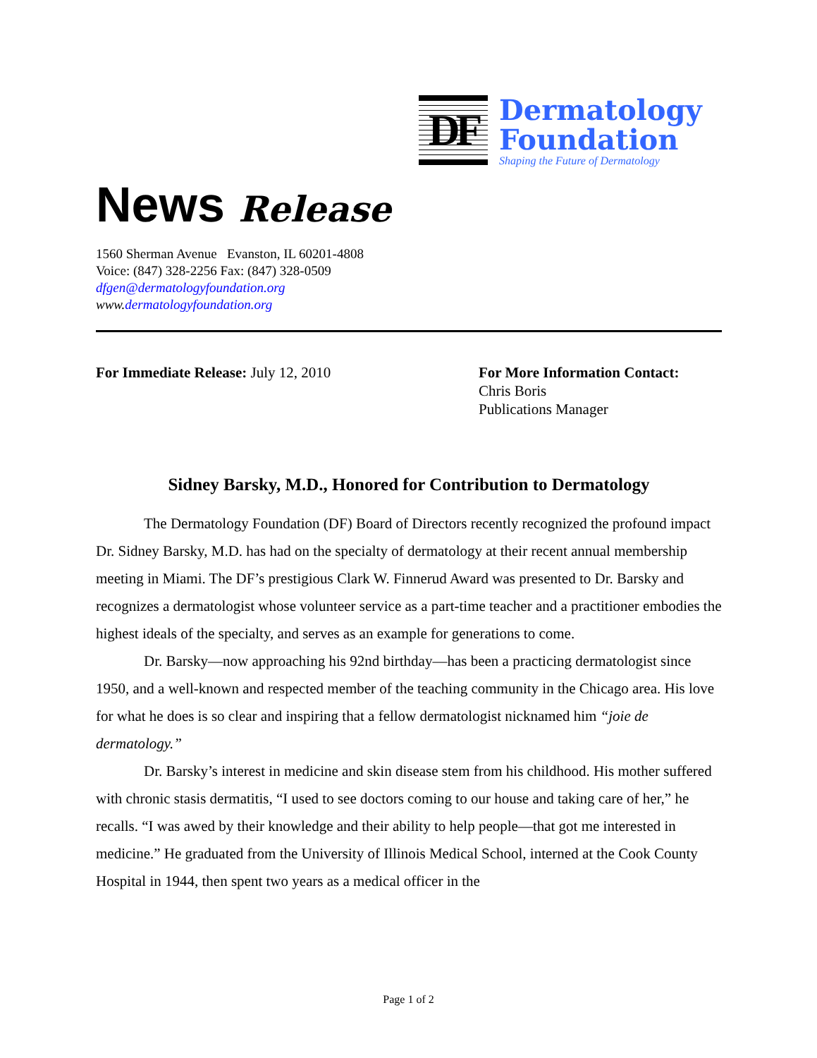DF
Dermatology
Foundation
Shaping the Future of Dermatology
News Release
1560 Sherman Avenue Evanston, IL 60201-4808
Voice: (847) 328-2256 Fax: (847) 328-0509
dfgen@dermatologyfoundation.org
www.dermatologyfoundation.org
For Immediate Release: July 12, 2010 For More Information Contact:
Chris Boris
Publications Manager
Sidney Barsky, M.D., Honored for Contribution to Dermatology
The Dermatology Foundation (DF) Board of Directors recently recognized the profound impact Dr. Sidney Barsky, M.D. has had on the specialty of dermatology at their recent annual membership meeting in Miami. The DF’s prestigious Clark W. Finnerud Award was presented to Dr. Barsky and recognizes a dermatologist whose volunteer service as a part-time teacher and a practitioner embodies the highest ideals of the specialty, and serves as an example for generations to come.
Dr. Barsky—now approaching his 92nd birthday—has been a practicing dermatologist since 1950, and a well-known and respected member of the teaching community in the Chicago area. His love for what he does is so clear and inspiring that a fellow dermatologist nicknamed him “joie de dermatology.”
Dr. Barsky’s interest in medicine and skin disease stem from his childhood. His mother suffered with chronic stasis dermatitis, “I used to see doctors coming to our house and taking care of her,” he recalls. “I was awed by their knowledge and their ability to help people—that got me interested in medicine.” He graduated from the University of Illinois Medical School, interned at the Cook County Hospital in 1944, then spent two years as a medical officer in the
Page 1 of 2